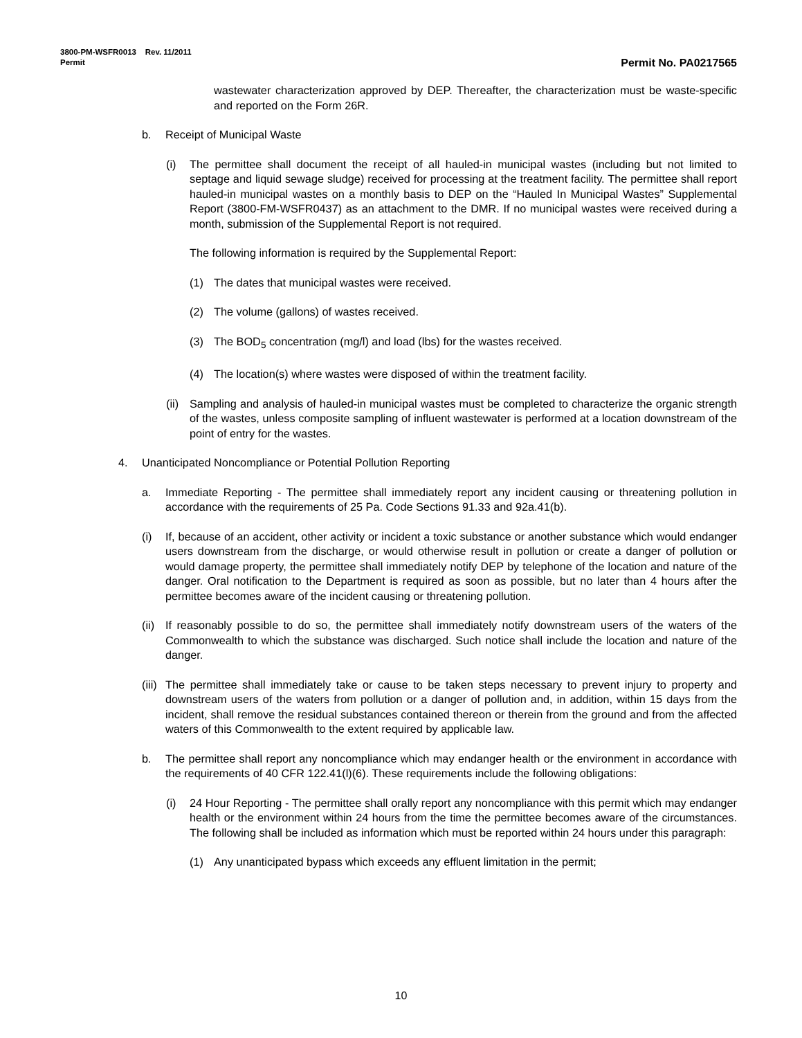3800-PM-WSFR0013 Rev. 11/2011
Permit
Permit No. PA0217565
wastewater characterization approved by DEP. Thereafter, the characterization must be waste-specific and reported on the Form 26R.
b. Receipt of Municipal Waste
(i) The permittee shall document the receipt of all hauled-in municipal wastes (including but not limited to septage and liquid sewage sludge) received for processing at the treatment facility. The permittee shall report hauled-in municipal wastes on a monthly basis to DEP on the “Hauled In Municipal Wastes” Supplemental Report (3800-FM-WSFR0437) as an attachment to the DMR. If no municipal wastes were received during a month, submission of the Supplemental Report is not required.
The following information is required by the Supplemental Report:
(1) The dates that municipal wastes were received.
(2) The volume (gallons) of wastes received.
(3) The BOD<sub>5</sub> concentration (mg/l) and load (lbs) for the wastes received.
(4) The location(s) where wastes were disposed of within the treatment facility.
(ii) Sampling and analysis of hauled-in municipal wastes must be completed to characterize the organic strength of the wastes, unless composite sampling of influent wastewater is performed at a location downstream of the point of entry for the wastes.
4. Unanticipated Noncompliance or Potential Pollution Reporting
a. Immediate Reporting - The permittee shall immediately report any incident causing or threatening pollution in accordance with the requirements of 25 Pa. Code Sections 91.33 and 92a.41(b).
(i) If, because of an accident, other activity or incident a toxic substance or another substance which would endanger users downstream from the discharge, or would otherwise result in pollution or create a danger of pollution or would damage property, the permittee shall immediately notify DEP by telephone of the location and nature of the danger. Oral notification to the Department is required as soon as possible, but no later than 4 hours after the permittee becomes aware of the incident causing or threatening pollution.
(ii) If reasonably possible to do so, the permittee shall immediately notify downstream users of the waters of the Commonwealth to which the substance was discharged. Such notice shall include the location and nature of the danger.
(iii) The permittee shall immediately take or cause to be taken steps necessary to prevent injury to property and downstream users of the waters from pollution or a danger of pollution and, in addition, within 15 days from the incident, shall remove the residual substances contained thereon or therein from the ground and from the affected waters of this Commonwealth to the extent required by applicable law.
b. The permittee shall report any noncompliance which may endanger health or the environment in accordance with the requirements of 40 CFR 122.41(l)(6). These requirements include the following obligations:
(i) 24 Hour Reporting - The permittee shall orally report any noncompliance with this permit which may endanger health or the environment within 24 hours from the time the permittee becomes aware of the circumstances. The following shall be included as information which must be reported within 24 hours under this paragraph:
(1) Any unanticipated bypass which exceeds any effluent limitation in the permit;
10